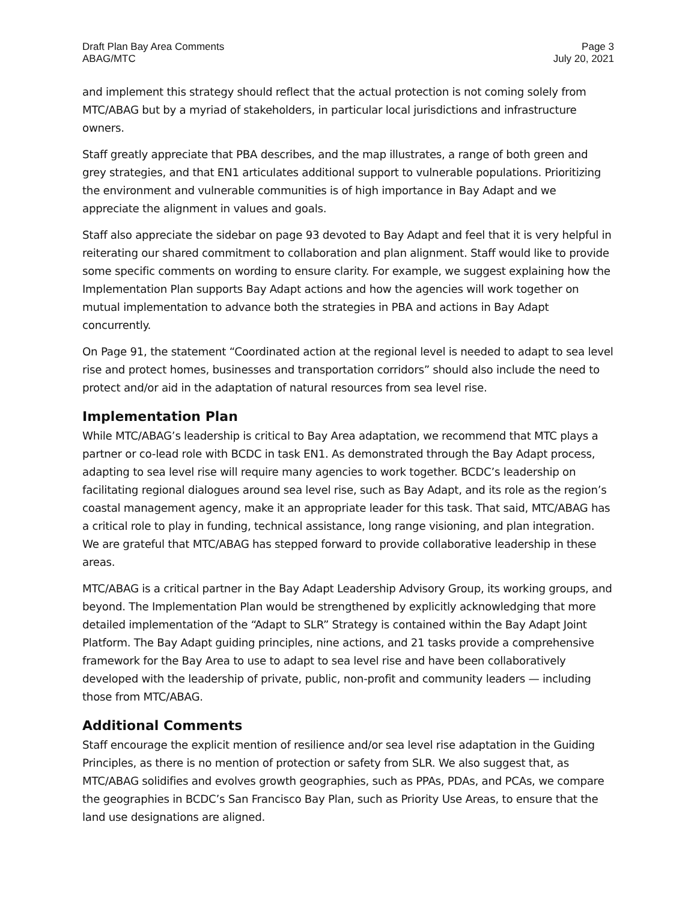Draft Plan Bay Area Comments
ABAG/MTC
Page 3
July 20, 2021
and implement this strategy should reflect that the actual protection is not coming solely from MTC/ABAG but by a myriad of stakeholders, in particular local jurisdictions and infrastructure owners.
Staff greatly appreciate that PBA describes, and the map illustrates, a range of both green and grey strategies, and that EN1 articulates additional support to vulnerable populations. Prioritizing the environment and vulnerable communities is of high importance in Bay Adapt and we appreciate the alignment in values and goals.
Staff also appreciate the sidebar on page 93 devoted to Bay Adapt and feel that it is very helpful in reiterating our shared commitment to collaboration and plan alignment. Staff would like to provide some specific comments on wording to ensure clarity. For example, we suggest explaining how the Implementation Plan supports Bay Adapt actions and how the agencies will work together on mutual implementation to advance both the strategies in PBA and actions in Bay Adapt concurrently.
On Page 91, the statement “Coordinated action at the regional level is needed to adapt to sea level rise and protect homes, businesses and transportation corridors” should also include the need to protect and/or aid in the adaptation of natural resources from sea level rise.
Implementation Plan
While MTC/ABAG’s leadership is critical to Bay Area adaptation, we recommend that MTC plays a partner or co-lead role with BCDC in task EN1. As demonstrated through the Bay Adapt process, adapting to sea level rise will require many agencies to work together. BCDC’s leadership on facilitating regional dialogues around sea level rise, such as Bay Adapt, and its role as the region’s coastal management agency, make it an appropriate leader for this task. That said, MTC/ABAG has a critical role to play in funding, technical assistance, long range visioning, and plan integration. We are grateful that MTC/ABAG has stepped forward to provide collaborative leadership in these areas.
MTC/ABAG is a critical partner in the Bay Adapt Leadership Advisory Group, its working groups, and beyond. The Implementation Plan would be strengthened by explicitly acknowledging that more detailed implementation of the “Adapt to SLR” Strategy is contained within the Bay Adapt Joint Platform. The Bay Adapt guiding principles, nine actions, and 21 tasks provide a comprehensive framework for the Bay Area to use to adapt to sea level rise and have been collaboratively developed with the leadership of private, public, non-profit and community leaders — including those from MTC/ABAG.
Additional Comments
Staff encourage the explicit mention of resilience and/or sea level rise adaptation in the Guiding Principles, as there is no mention of protection or safety from SLR. We also suggest that, as MTC/ABAG solidifies and evolves growth geographies, such as PPAs, PDAs, and PCAs, we compare the geographies in BCDC’s San Francisco Bay Plan, such as Priority Use Areas, to ensure that the land use designations are aligned.